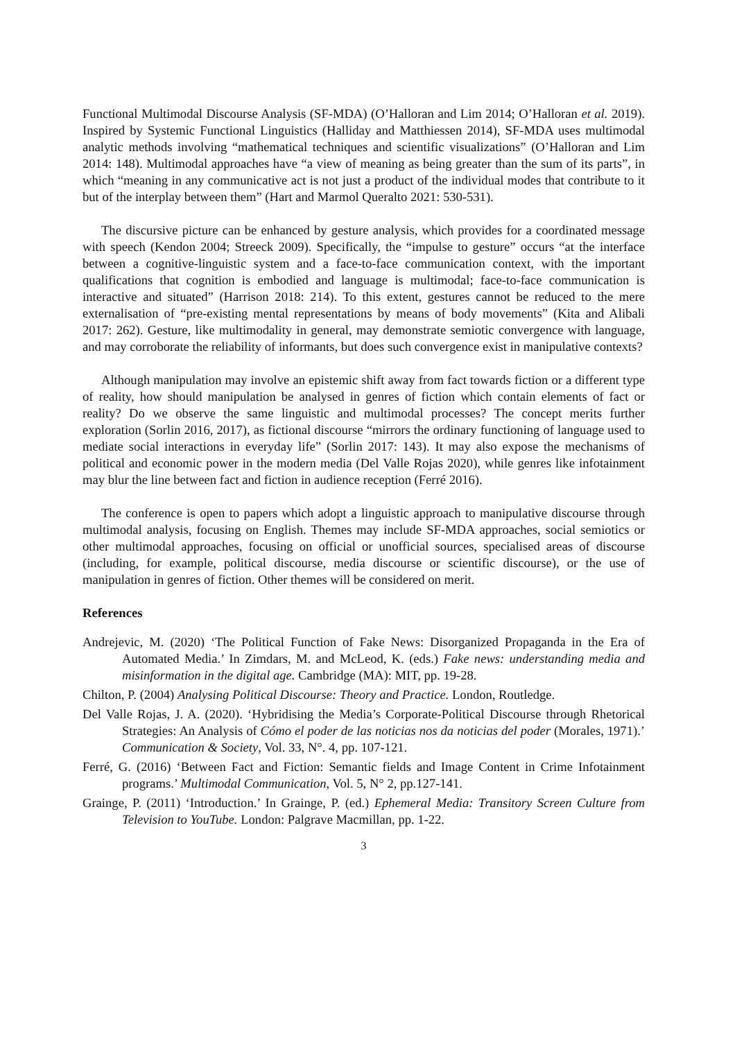Functional Multimodal Discourse Analysis (SF-MDA) (O’Halloran and Lim 2014; O’Halloran et al. 2019). Inspired by Systemic Functional Linguistics (Halliday and Matthiessen 2014), SF-MDA uses multimodal analytic methods involving “mathematical techniques and scientific visualizations” (O’Halloran and Lim 2014: 148). Multimodal approaches have “a view of meaning as being greater than the sum of its parts”, in which “meaning in any communicative act is not just a product of the individual modes that contribute to it but of the interplay between them” (Hart and Marmol Queralto 2021: 530-531).
The discursive picture can be enhanced by gesture analysis, which provides for a coordinated message with speech (Kendon 2004; Streeck 2009). Specifically, the “impulse to gesture” occurs “at the interface between a cognitive-linguistic system and a face-to-face communication context, with the important qualifications that cognition is embodied and language is multimodal; face-to-face communication is interactive and situated” (Harrison 2018: 214). To this extent, gestures cannot be reduced to the mere externalisation of “pre-existing mental representations by means of body movements” (Kita and Alibali 2017: 262). Gesture, like multimodality in general, may demonstrate semiotic convergence with language, and may corroborate the reliability of informants, but does such convergence exist in manipulative contexts?
Although manipulation may involve an epistemic shift away from fact towards fiction or a different type of reality, how should manipulation be analysed in genres of fiction which contain elements of fact or reality? Do we observe the same linguistic and multimodal processes? The concept merits further exploration (Sorlin 2016, 2017), as fictional discourse “mirrors the ordinary functioning of language used to mediate social interactions in everyday life” (Sorlin 2017: 143). It may also expose the mechanisms of political and economic power in the modern media (Del Valle Rojas 2020), while genres like infotainment may blur the line between fact and fiction in audience reception (Ferré 2016).
The conference is open to papers which adopt a linguistic approach to manipulative discourse through multimodal analysis, focusing on English. Themes may include SF-MDA approaches, social semiotics or other multimodal approaches, focusing on official or unofficial sources, specialised areas of discourse (including, for example, political discourse, media discourse or scientific discourse), or the use of manipulation in genres of fiction. Other themes will be considered on merit.
References
Andrejevic, M. (2020) ‘The Political Function of Fake News: Disorganized Propaganda in the Era of Automated Media.’ In Zimdars, M. and McLeod, K. (eds.) Fake news: understanding media and misinformation in the digital age. Cambridge (MA): MIT, pp. 19-28.
Chilton, P. (2004) Analysing Political Discourse: Theory and Practice. London, Routledge.
Del Valle Rojas, J. A. (2020). ‘Hybridising the Media’s Corporate-Political Discourse through Rhetorical Strategies: An Analysis of Cómo el poder de las noticias nos da noticias del poder (Morales, 1971).’ Communication & Society, Vol. 33, N°. 4, pp. 107-121.
Ferré, G. (2016) ‘Between Fact and Fiction: Semantic fields and Image Content in Crime Infotainment programs.’ Multimodal Communication, Vol. 5, N° 2, pp.127-141.
Grainge, P. (2011) ‘Introduction.’ In Grainge, P. (ed.) Ephemeral Media: Transitory Screen Culture from Television to YouTube. London: Palgrave Macmillan, pp. 1-22.
3